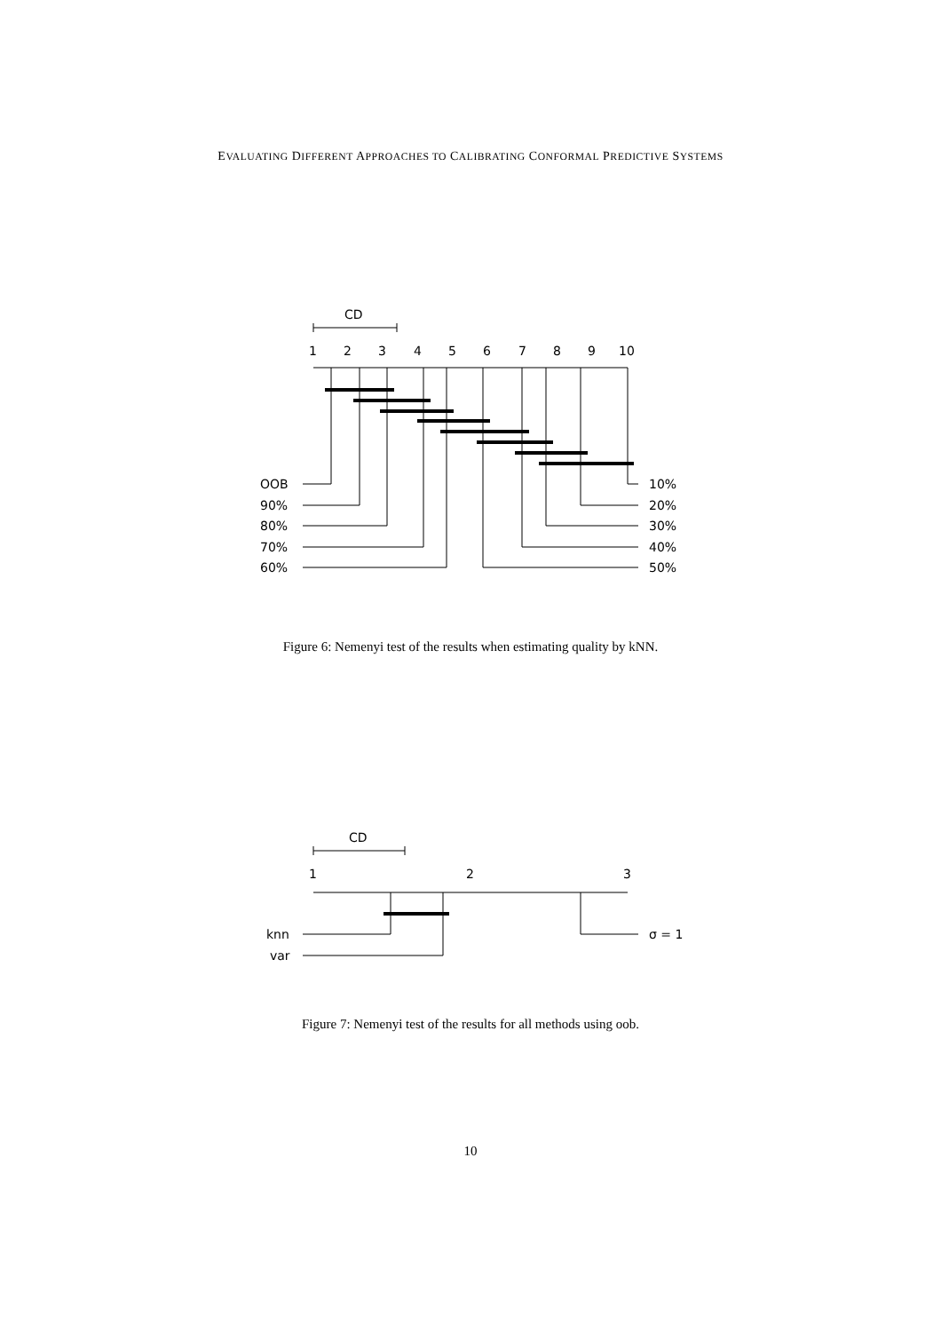EVALUATING DIFFERENT APPROACHES TO CALIBRATING CONFORMAL PREDICTIVE SYSTEMS
CD
1
2
3
4
5
6
7
8
9
10
OOB
90%
80%
70%
60%
10%
20%
30%
40%
50%
Figure 6: Nemenyi test of the results when estimating quality by kNN.
CD
1
2
3
knn
var
σ = 1
Figure 7: Nemenyi test of the results for all methods using oob.
10